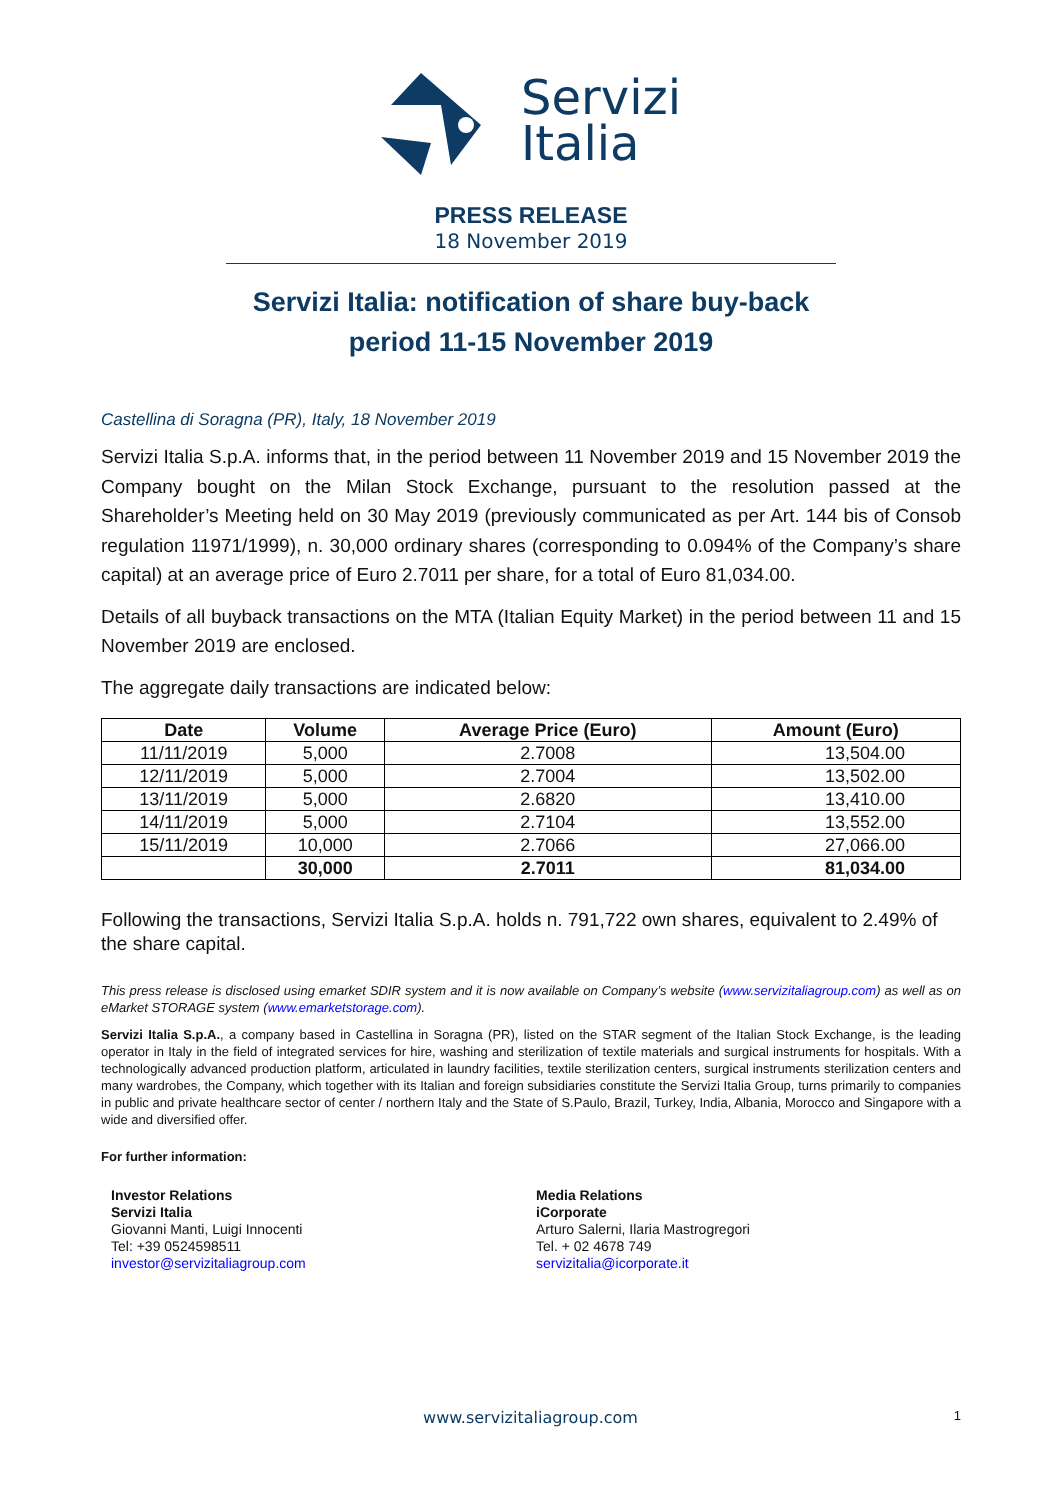Servizi
Italia
PRESS RELEASE
18 November 2019
Servizi Italia: notification of share buy-back
period 11-15 November 2019
Castellina di Soragna (PR), Italy, 18 November 2019
Servizi Italia S.p.A. informs that, in the period between 11 November 2019 and 15 November 2019 the Company bought on the Milan Stock Exchange, pursuant to the resolution passed at the Shareholder’s Meeting held on 30 May 2019 (previously communicated as per Art. 144 bis of Consob regulation 11971/1999), n. 30,000 ordinary shares (corresponding to 0.094% of the Company’s share capital) at an average price of Euro 2.7011 per share, for a total of Euro 81,034.00.
Details of all buyback transactions on the MTA (Italian Equity Market) in the period between 11 and 15 November 2019 are enclosed.
The aggregate daily transactions are indicated below:
| Date | Volume | Average Price (Euro) | Amount (Euro) |
| --- | --- | --- | --- |
| 11/11/2019 | 5,000 | 2.7008 | 13,504.00 |
| 12/11/2019 | 5,000 | 2.7004 | 13,502.00 |
| 13/11/2019 | 5,000 | 2.6820 | 13,410.00 |
| 14/11/2019 | 5,000 | 2.7104 | 13,552.00 |
| 15/11/2019 | 10,000 | 2.7066 | 27,066.00 |
| | 30,000 | 2.7011 | 81,034.00 |
Following the transactions, Servizi Italia S.p.A. holds n. 791,722 own shares, equivalent to 2.49% of the share capital.
This press release is disclosed using emarket SDIR system and it is now available on Company’s website (www.servizitaliagroup.com) as well as on eMarket STORAGE system (www.emarketstorage.com).
Servizi Italia S.p.A., a company based in Castellina in Soragna (PR), listed on the STAR segment of the Italian Stock Exchange, is the leading operator in Italy in the field of integrated services for hire, washing and sterilization of textile materials and surgical instruments for hospitals. With a technologically advanced production platform, articulated in laundry facilities, textile sterilization centers, surgical instruments sterilization centers and many wardrobes, the Company, which together with its Italian and foreign subsidiaries constitute the Servizi Italia Group, turns primarily to companies in public and private healthcare sector of center / northern Italy and the State of S.Paulo, Brazil, Turkey, India, Albania, Morocco and Singapore with a wide and diversified offer.
For further information:
Investor Relations
Servizi Italia
Giovanni Manti, Luigi Innocenti
Tel: +39 0524598511
investor@servizitaliagroup.com
Media Relations
iCorporate
Arturo Salerni, Ilaria Mastrogregori
Tel. + 02 4678 749
servizitalia@icorporate.it
www.servizitaliagroup.com 1